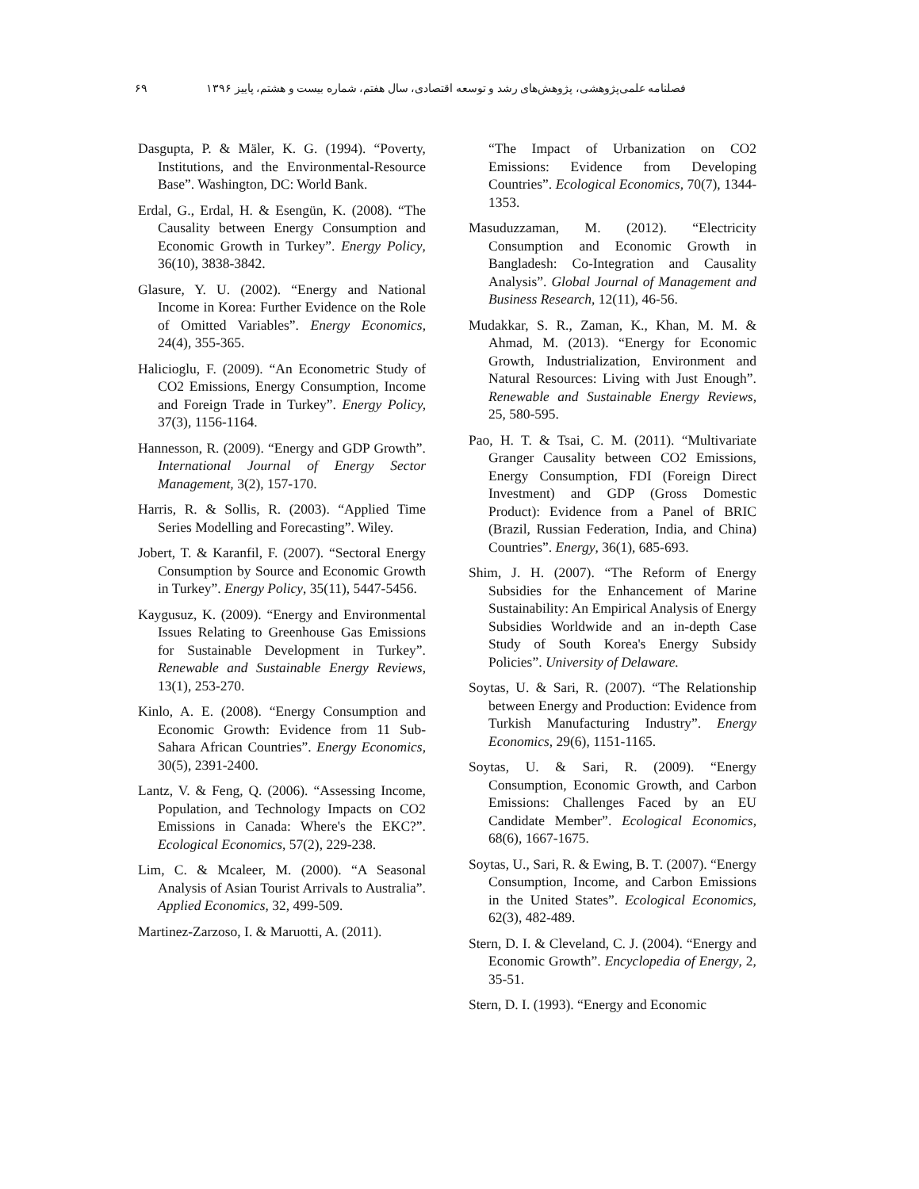فصلنامه علمی‌پژوهشی، پژوهش‌های رشد و توسعه اقتصادی، سال هفتم، شماره بیست و هشتم، پاییز ۱۳۹۶ ۶۹
Dasgupta, P. & Mäler, K. G. (1994). “Poverty, Institutions, and the Environmental-Resource Base”. Washington, DC: World Bank.
Erdal, G., Erdal, H. & Esengün, K. (2008). “The Causality between Energy Consumption and Economic Growth in Turkey”. Energy Policy, 36(10), 3838-3842.
Glasure, Y. U. (2002). “Energy and National Income in Korea: Further Evidence on the Role of Omitted Variables”. Energy Economics, 24(4), 355-365.
Halicioglu, F. (2009). “An Econometric Study of CO2 Emissions, Energy Consumption, Income and Foreign Trade in Turkey”. Energy Policy, 37(3), 1156-1164.
Hannesson, R. (2009). “Energy and GDP Growth”. International Journal of Energy Sector Management, 3(2), 157-170.
Harris, R. & Sollis, R. (2003). “Applied Time Series Modelling and Forecasting”. Wiley.
Jobert, T. & Karanfil, F. (2007). “Sectoral Energy Consumption by Source and Economic Growth in Turkey”. Energy Policy, 35(11), 5447-5456.
Kaygusuz, K. (2009). “Energy and Environmental Issues Relating to Greenhouse Gas Emissions for Sustainable Development in Turkey”. Renewable and Sustainable Energy Reviews, 13(1), 253-270.
Kinlo, A. E. (2008). “Energy Consumption and Economic Growth: Evidence from 11 Sub-Sahara African Countries”. Energy Economics, 30(5), 2391-2400.
Lantz, V. & Feng, Q. (2006). “Assessing Income, Population, and Technology Impacts on CO2 Emissions in Canada: Where's the EKC?”. Ecological Economics, 57(2), 229-238.
Lim, C. & Mcaleer, M. (2000). “A Seasonal Analysis of Asian Tourist Arrivals to Australia”. Applied Economics, 32, 499-509.
Martinez-Zarzoso, I. & Maruotti, A. (2011).
“The Impact of Urbanization on CO2 Emissions: Evidence from Developing Countries”. Ecological Economics, 70(7), 1344-1353.
Masuduzzaman, M. (2012). “Electricity Consumption and Economic Growth in Bangladesh: Co-Integration and Causality Analysis”. Global Journal of Management and Business Research, 12(11), 46-56.
Mudakkar, S. R., Zaman, K., Khan, M. M. & Ahmad, M. (2013). “Energy for Economic Growth, Industrialization, Environment and Natural Resources: Living with Just Enough”. Renewable and Sustainable Energy Reviews, 25, 580-595.
Pao, H. T. & Tsai, C. M. (2011). “Multivariate Granger Causality between CO2 Emissions, Energy Consumption, FDI (Foreign Direct Investment) and GDP (Gross Domestic Product): Evidence from a Panel of BRIC (Brazil, Russian Federation, India, and China) Countries”. Energy, 36(1), 685-693.
Shim, J. H. (2007). “The Reform of Energy Subsidies for the Enhancement of Marine Sustainability: An Empirical Analysis of Energy Subsidies Worldwide and an in-depth Case Study of South Korea's Energy Subsidy Policies”. University of Delaware.
Soytas, U. & Sari, R. (2007). “The Relationship between Energy and Production: Evidence from Turkish Manufacturing Industry”. Energy Economics, 29(6), 1151-1165.
Soytas, U. & Sari, R. (2009). “Energy Consumption, Economic Growth, and Carbon Emissions: Challenges Faced by an EU Candidate Member”. Ecological Economics, 68(6), 1667-1675.
Soytas, U., Sari, R. & Ewing, B. T. (2007). “Energy Consumption, Income, and Carbon Emissions in the United States”. Ecological Economics, 62(3), 482-489.
Stern, D. I. & Cleveland, C. J. (2004). “Energy and Economic Growth”. Encyclopedia of Energy, 2, 35-51.
Stern, D. I. (1993). “Energy and Economic